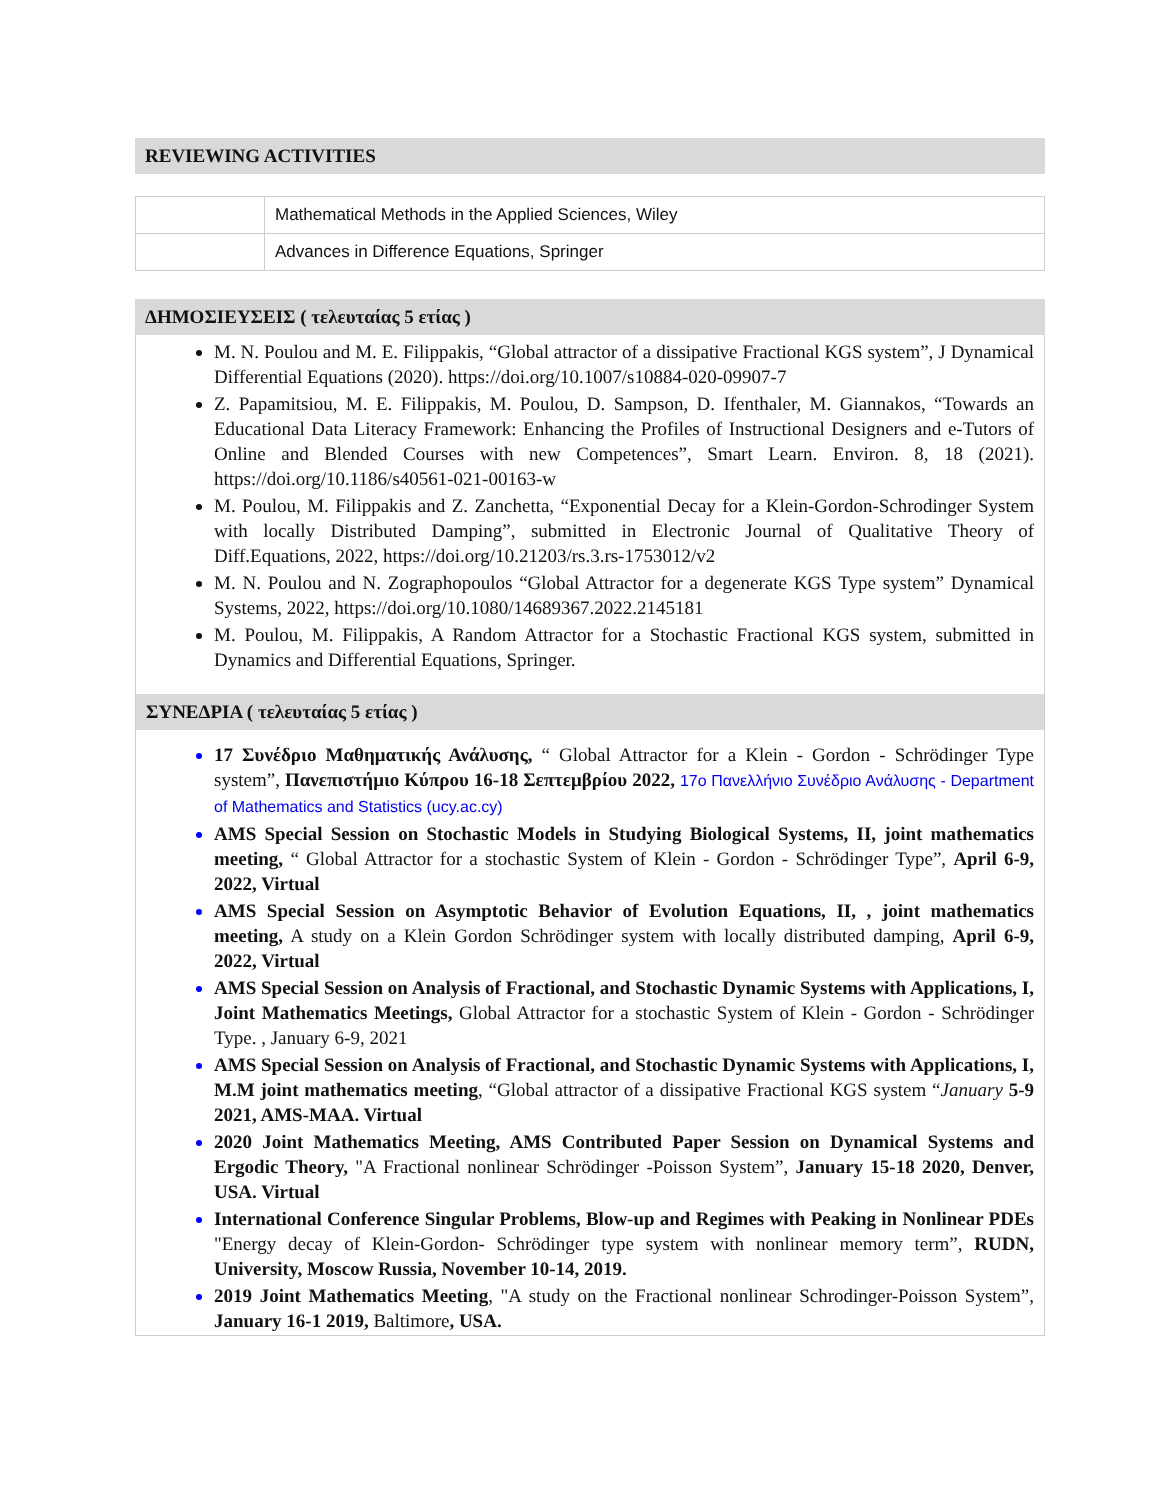REVIEWING ACTIVITIES
| | Mathematical Methods in the Applied Sciences, Wiley |
| | Advances in Difference Equations, Springer |
ΔΗΜΟΣΙΕΥΣΕΙΣ ( τελευταίας 5 ετίας )
M. N. Poulou and M. E. Filippakis, “Global attractor of a dissipative Fractional KGS system”, J Dynamical Differential Equations (2020). https://doi.org/10.1007/s10884-020-09907-7
Z. Papamitsiou, M. E. Filippakis, M. Poulou, D. Sampson, D. Ifenthaler, M. Giannakos, “Towards an Educational Data Literacy Framework: Enhancing the Profiles of Instructional Designers and e-Tutors of Online and Blended Courses with new Competences”, Smart Learn. Environ. 8, 18 (2021). https://doi.org/10.1186/s40561-021-00163-w
M. Poulou, M. Filippakis and Z. Zanchetta, “Exponential Decay for a Klein-Gordon-Schrodinger System with locally Distributed Damping”, submitted in Electronic Journal of Qualitative Theory of Diff.Equations, 2022, https://doi.org/10.21203/rs.3.rs-1753012/v2
M. N. Poulou and N. Zographopoulos “Global Attractor for a degenerate KGS Type system” Dynamical Systems, 2022, https://doi.org/10.1080/14689367.2022.2145181
M. Poulou, M. Filippakis, A Random Attractor for a Stochastic Fractional KGS system, submitted in Dynamics and Differential Equations, Springer.
ΣΥΝΕΔΡΙΑ ( τελευταίας 5 ετίας )
17 Συνέδριο Μαθηματικής Ανάλυσης, “ Global Attractor for a Klein - Gordon - Schrödinger Type system”, Πανεπιστήμιο Κύπρου 16-18 Σεπτεμβρίου 2022, 17ο Πανελλήνιο Συνέδριο Ανάλυσης - Department of Mathematics and Statistics (ucy.ac.cy)
AMS Special Session on Stochastic Models in Studying Biological Systems, II, joint mathematics meeting, “ Global Attractor for a stochastic System of Klein - Gordon - Schrödinger Type”, April 6-9, 2022, Virtual
AMS Special Session on Asymptotic Behavior of Evolution Equations, II, , joint mathematics meeting, A study on a Klein Gordon Schrödinger system with locally distributed damping, April 6-9, 2022, Virtual
AMS Special Session on Analysis of Fractional, and Stochastic Dynamic Systems with Applications, I, Joint Mathematics Meetings, Global Attractor for a stochastic System of Klein - Gordon - Schrödinger Type. , January 6-9, 2021
AMS Special Session on Analysis of Fractional, and Stochastic Dynamic Systems with Applications, I, M.M joint mathematics meeting, “Global attractor of a dissipative Fractional KGS system “January 5-9 2021, AMS-MAA. Virtual
2020 Joint Mathematics Meeting, AMS Contributed Paper Session on Dynamical Systems and Ergodic Theory, "A Fractional nonlinear Schrödinger -Poisson System”, January 15-18 2020, Denver, USA. Virtual
International Conference Singular Problems, Blow-up and Regimes with Peaking in Nonlinear PDEs "Energy decay of Klein-Gordon- Schrödinger type system with nonlinear memory term”, RUDN, University, Moscow Russia, November 10-14, 2019.
2019 Joint Mathematics Meeting, "A study on the Fractional nonlinear Schrodinger-Poisson System”, January 16-1 2019, Baltimore, USA.